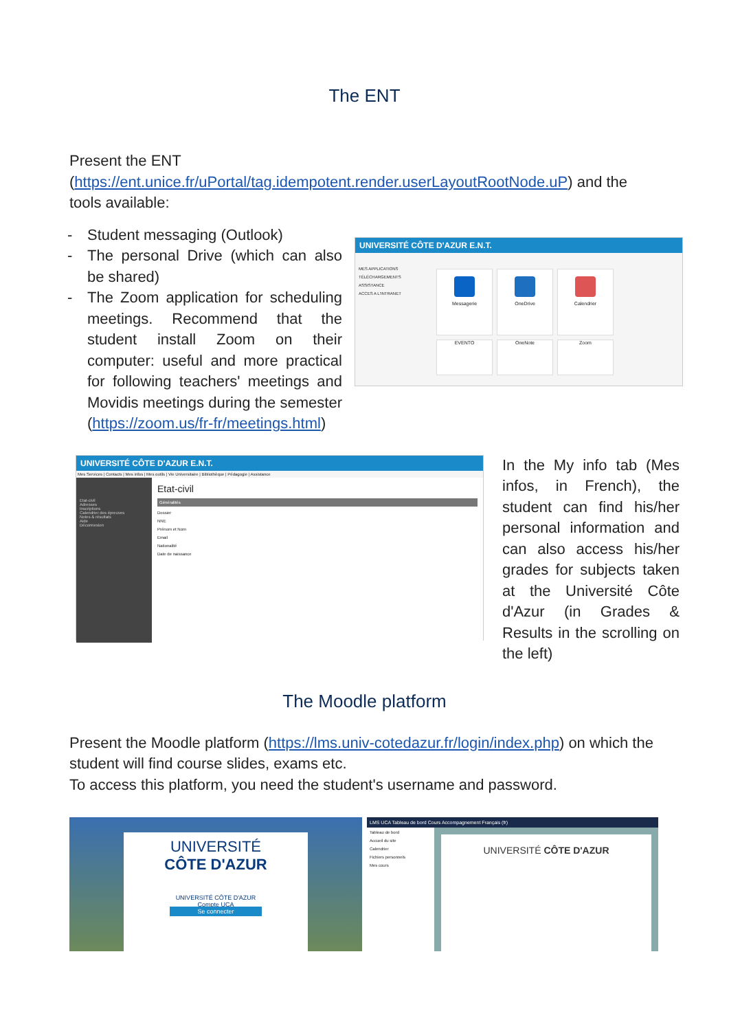The ENT
Present the ENT (https://ent.unice.fr/uPortal/tag.idempotent.render.userLayoutRootNode.uP) and the tools available:
- Student messaging (Outlook)
- The personal Drive (which can also be shared)
- The Zoom application for scheduling meetings. Recommend that the student install Zoom on their computer: useful and more practical for following teachers' meetings and Movidis meetings during the semester (https://zoom.us/fr-fr/meetings.html)
UNIVERSITÉ CÔTE D'AZUR E.N.T.
MES APPLICATIONS
TÉLÉCHARGEMENTS
ASSISTANCE
ACCES A L'INTRANET
Messagerie OneDrive Calendrier
EVENTO OneNote Zoom
UNIVERSITÉ CÔTE D'AZUR E.N.T.
Mes Services | Contacts | Mes infos | Mes outils | Vie Universitaire | Bibliothèque | Pédagogie | Assistance
Etat-civil
Adresses
Inscriptions
Calendrier des épreuves
Notes & résultats
Aide
Déconnexion
Etat-civil
Généralités
Dossier
NNE
Prénom et Nom
Email
Nationalité
Date de naissance
In the My info tab (Mes infos, in French), the student can find his/her personal information and can also access his/her grades for subjects taken at the Université Côte d'Azur (in Grades & Results in the scrolling on the left)
The Moodle platform
Present the Moodle platform (https://lms.univ-cotedazur.fr/login/index.php) on which the student will find course slides, exams etc.
To access this platform, you need the student's username and password.
UNIVERSITÉ
CÔTE D'AZUR
UNIVERSITÉ CÔTE D'AZUR
Compte UCA
Se connecter
LMS UCA Tableau de bord Cours Accompagnement Français (fr)
Tableau de bord
Accueil du site
Calendrier
Fichiers personnels
Mes cours
UNIVERSITÉ CÔTE D'AZUR